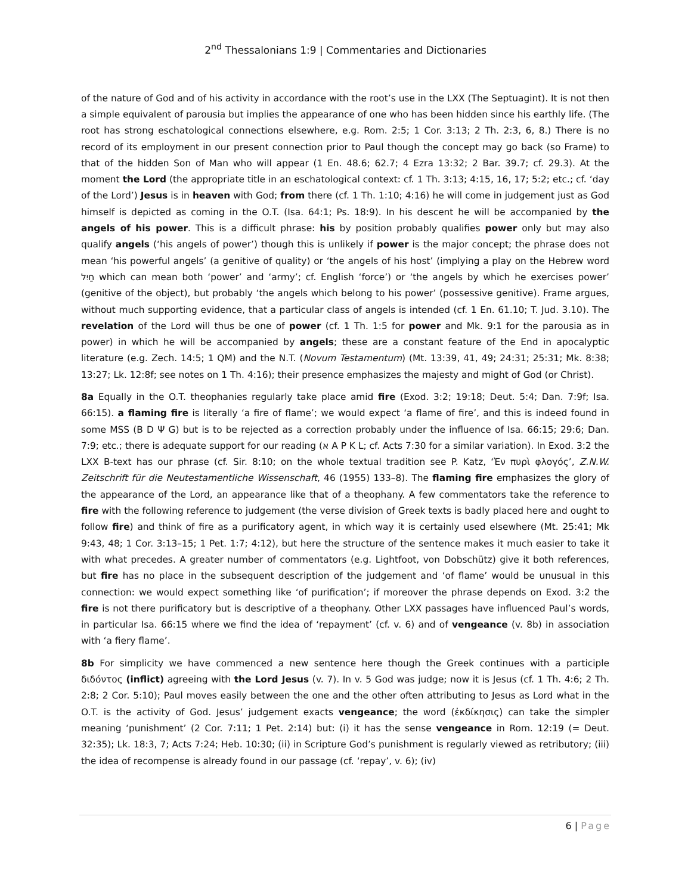2<sup>nd</sup> Thessalonians 1:9 | Commentaries and Dictionaries
of the nature of God and of his activity in accordance with the root’s use in the LXX (The Septuagint). It is not then a simple equivalent of parousia but implies the appearance of one who has been hidden since his earthly life. (The root has strong eschatological connections elsewhere, e.g. Rom. 2:5; 1 Cor. 3:13; 2 Th. 2:3, 6, 8.) There is no record of its employment in our present connection prior to Paul though the concept may go back (so Frame) to that of the hidden Son of Man who will appear (1 En. 48.6; 62.7; 4 Ezra 13:32; 2 Bar. 39.7; cf. 29.3). At the moment the Lord (the appropriate title in an eschatological context: cf. 1 Th. 3:13; 4:15, 16, 17; 5:2; etc.; cf. ‘day of the Lord’) Jesus is in heaven with God; from there (cf. 1 Th. 1:10; 4:16) he will come in judgement just as God himself is depicted as coming in the O.T. (Isa. 64:1; Ps. 18:9). In his descent he will be accompanied by the angels of his power. This is a difficult phrase: his by position probably qualifies power only but may also qualify angels (‘his angels of power’) though this is unlikely if power is the major concept; the phrase does not mean ‘his powerful angels’ (a genitive of quality) or ‘the angels of his host’ (implying a play on the Hebrew word חַיִל which can mean both ‘power’ and ‘army’; cf. English ‘force’) or ‘the angels by which he exercises power’ (genitive of the object), but probably ‘the angels which belong to his power’ (possessive genitive). Frame argues, without much supporting evidence, that a particular class of angels is intended (cf. 1 En. 61.10; T. Jud. 3.10). The revelation of the Lord will thus be one of power (cf. 1 Th. 1:5 for power and Mk. 9:1 for the parousia as in power) in which he will be accompanied by angels; these are a constant feature of the End in apocalyptic literature (e.g. Zech. 14:5; 1 QM) and the N.T. (Novum Testamentum) (Mt. 13:39, 41, 49; 24:31; 25:31; Mk. 8:38; 13:27; Lk. 12:8f; see notes on 1 Th. 4:16); their presence emphasizes the majesty and might of God (or Christ).
8a Equally in the O.T. theophanies regularly take place amid fire (Exod. 3:2; 19:18; Deut. 5:4; Dan. 7:9f; Isa. 66:15). a flaming fire is literally ‘a fire of flame’; we would expect ‘a flame of fire’, and this is indeed found in some MSS (B D Ψ G) but is to be rejected as a correction probably under the influence of Isa. 66:15; 29:6; Dan. 7:9; etc.; there is adequate support for our reading (א A P K L; cf. Acts 7:30 for a similar variation). In Exod. 3:2 the LXX B-text has our phrase (cf. Sir. 8:10; on the whole textual tradition see P. Katz, ‘Ἐν πυρὶ φλογός’, Z.N.W. Zeitschrift für die Neutestamentliche Wissenschaft, 46 (1955) 133–8). The flaming fire emphasizes the glory of the appearance of the Lord, an appearance like that of a theophany. A few commentators take the reference to fire with the following reference to judgement (the verse division of Greek texts is badly placed here and ought to follow fire) and think of fire as a purificatory agent, in which way it is certainly used elsewhere (Mt. 25:41; Mk 9:43, 48; 1 Cor. 3:13–15; 1 Pet. 1:7; 4:12), but here the structure of the sentence makes it much easier to take it with what precedes. A greater number of commentators (e.g. Lightfoot, von Dobschütz) give it both references, but fire has no place in the subsequent description of the judgement and ‘of flame’ would be unusual in this connection: we would expect something like ‘of purification’; if moreover the phrase depends on Exod. 3:2 the fire is not there purificatory but is descriptive of a theophany. Other LXX passages have influenced Paul’s words, in particular Isa. 66:15 where we find the idea of ‘repayment’ (cf. v. 6) and of vengeance (v. 8b) in association with ‘a fiery flame’.
8b For simplicity we have commenced a new sentence here though the Greek continues with a participle διδόντος (inflict) agreeing with the Lord Jesus (v. 7). In v. 5 God was judge; now it is Jesus (cf. 1 Th. 4:6; 2 Th. 2:8; 2 Cor. 5:10); Paul moves easily between the one and the other often attributing to Jesus as Lord what in the O.T. is the activity of God. Jesus’ judgement exacts vengeance; the word (ἐκδίκησις) can take the simpler meaning ‘punishment’ (2 Cor. 7:11; 1 Pet. 2:14) but: (i) it has the sense vengeance in Rom. 12:19 (= Deut. 32:35); Lk. 18:3, 7; Acts 7:24; Heb. 10:30; (ii) in Scripture God’s punishment is regularly viewed as retributory; (iii) the idea of recompense is already found in our passage (cf. ‘repay’, v. 6); (iv)
6 | Page